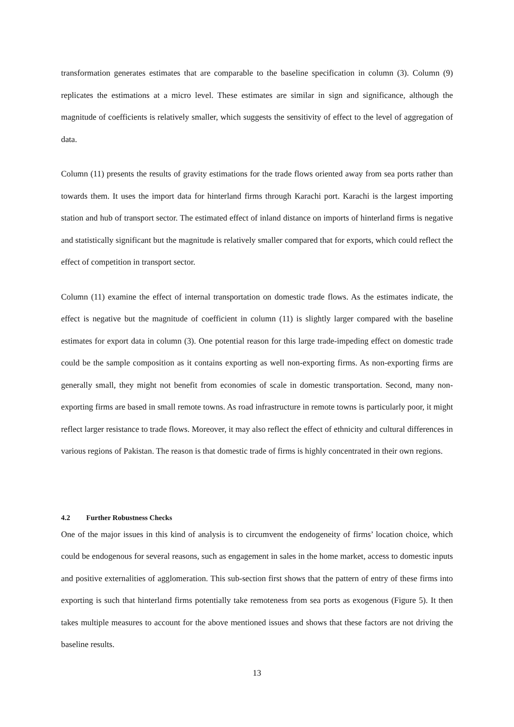transformation generates estimates that are comparable to the baseline specification in column (3). Column (9) replicates the estimations at a micro level. These estimates are similar in sign and significance, although the magnitude of coefficients is relatively smaller, which suggests the sensitivity of effect to the level of aggregation of data.
Column (11) presents the results of gravity estimations for the trade flows oriented away from sea ports rather than towards them. It uses the import data for hinterland firms through Karachi port. Karachi is the largest importing station and hub of transport sector. The estimated effect of inland distance on imports of hinterland firms is negative and statistically significant but the magnitude is relatively smaller compared that for exports, which could reflect the effect of competition in transport sector.
Column (11) examine the effect of internal transportation on domestic trade flows. As the estimates indicate, the effect is negative but the magnitude of coefficient in column (11) is slightly larger compared with the baseline estimates for export data in column (3). One potential reason for this large trade-impeding effect on domestic trade could be the sample composition as it contains exporting as well non-exporting firms. As non-exporting firms are generally small, they might not benefit from economies of scale in domestic transportation. Second, many non-exporting firms are based in small remote towns. As road infrastructure in remote towns is particularly poor, it might reflect larger resistance to trade flows. Moreover, it may also reflect the effect of ethnicity and cultural differences in various regions of Pakistan. The reason is that domestic trade of firms is highly concentrated in their own regions.
4.2 Further Robustness Checks
One of the major issues in this kind of analysis is to circumvent the endogeneity of firms’ location choice, which could be endogenous for several reasons, such as engagement in sales in the home market, access to domestic inputs and positive externalities of agglomeration. This sub-section first shows that the pattern of entry of these firms into exporting is such that hinterland firms potentially take remoteness from sea ports as exogenous (Figure 5). It then takes multiple measures to account for the above mentioned issues and shows that these factors are not driving the baseline results.
13